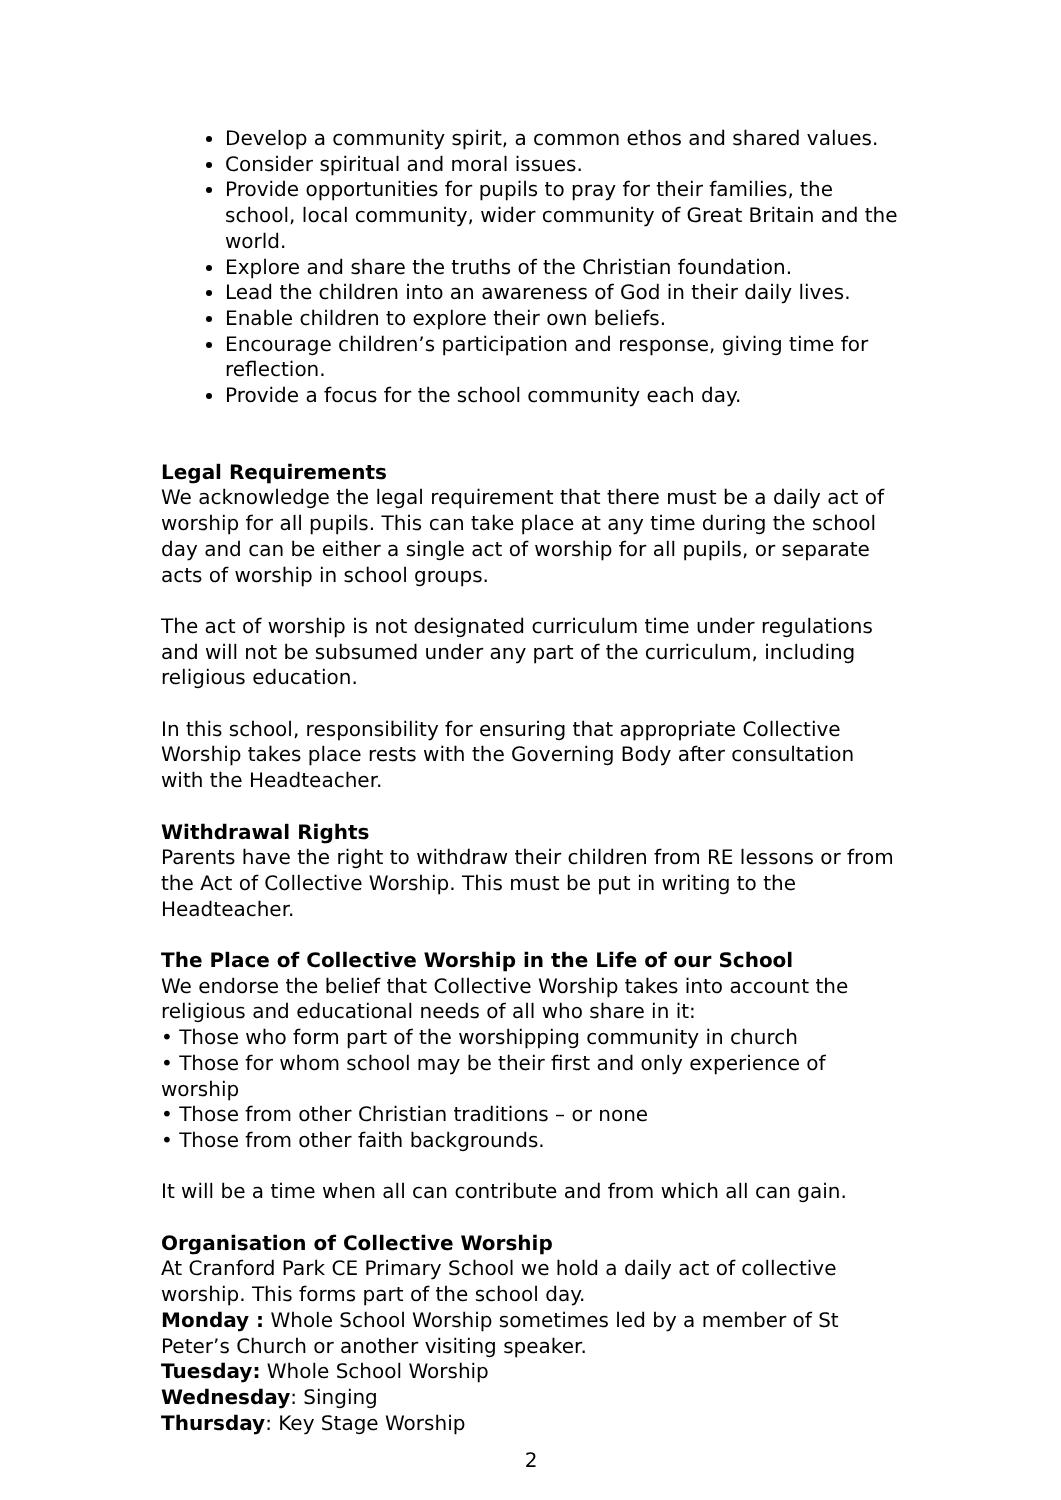Develop a community spirit, a common ethos and shared values.
Consider spiritual and moral issues.
Provide opportunities for pupils to pray for their families, the school, local community, wider community of Great Britain and the world.
Explore and share the truths of the Christian foundation.
Lead the children into an awareness of God in their daily lives.
Enable children to explore their own beliefs.
Encourage children’s participation and response, giving time for reflection.
Provide a focus for the school community each day.
Legal Requirements
We acknowledge the legal requirement that there must be a daily act of worship for all pupils. This can take place at any time during the school day and can be either a single act of worship for all pupils, or separate acts of worship in school groups.
The act of worship is not designated curriculum time under regulations and will not be subsumed under any part of the curriculum, including religious education.
In this school, responsibility for ensuring that appropriate Collective Worship takes place rests with the Governing Body after consultation with the Headteacher.
Withdrawal Rights
Parents have the right to withdraw their children from RE lessons or from the Act of Collective Worship. This must be put in writing to the Headteacher.
The Place of Collective Worship in the Life of our School
We endorse the belief that Collective Worship takes into account the religious and educational needs of all who share in it:
• Those who form part of the worshipping community in church
• Those for whom school may be their first and only experience of worship
• Those from other Christian traditions – or none
• Those from other faith backgrounds.
It will be a time when all can contribute and from which all can gain.
Organisation of Collective Worship
At Cranford Park CE Primary School we hold a daily act of collective worship. This forms part of the school day.
Monday : Whole School Worship sometimes led by a member of St Peter’s Church or another visiting speaker.
Tuesday: Whole School Worship
Wednesday: Singing
Thursday: Key Stage Worship
2